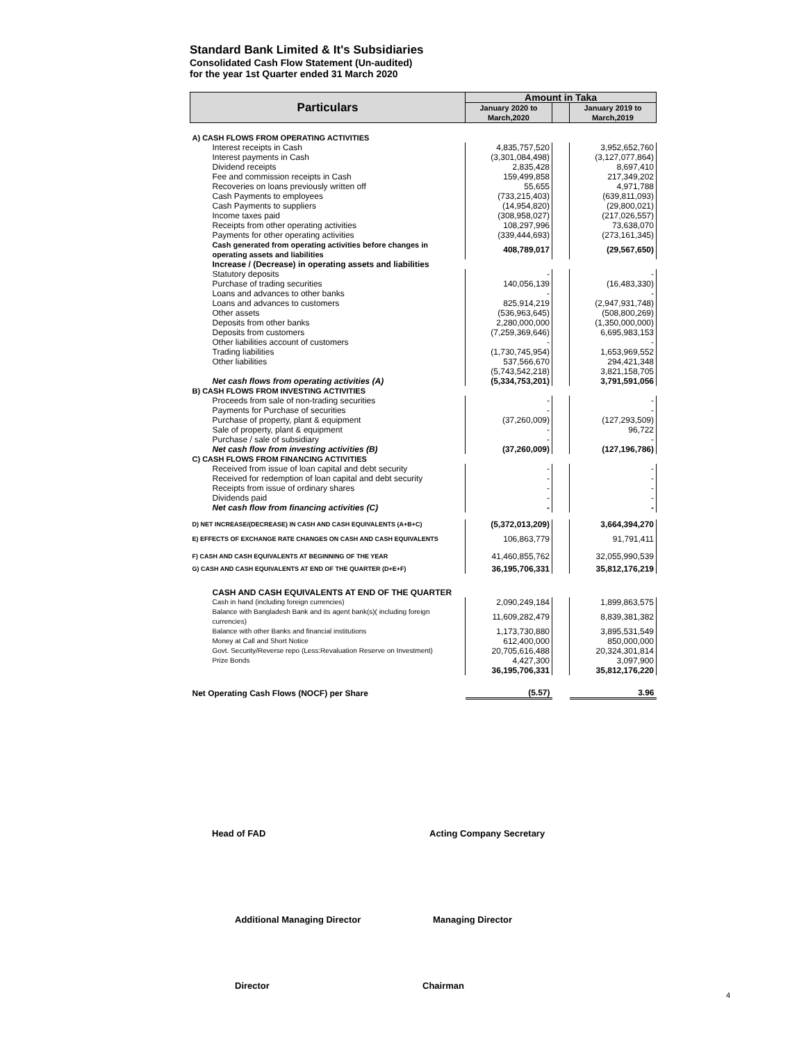Standard Bank Limited & It's Subsidiaries
Consolidated Cash Flow Statement (Un-audited)
for the year 1st Quarter ended 31 March 2020
| Particulars | Amount in Taka | | |
| --- | --- | --- | --- |
| | January 2020 to March,2020 | | January 2019 to March,2019 |
| A) CASH FLOWS FROM OPERATING ACTIVITIES | | | |
| Interest receipts in Cash | 4,835,757,520 | | 3,952,652,760 |
| Interest payments in Cash | (3,301,084,498) | | (3,127,077,864) |
| Dividend receipts | 2,835,428 | | 8,697,410 |
| Fee and commission receipts in Cash | 159,499,858 | | 217,349,202 |
| Recoveries on loans previously written off | 55,655 | | 4,971,788 |
| Cash Payments to employees | (733,215,403) | | (639,811,093) |
| Cash Payments to suppliers | (14,954,820) | | (29,800,021) |
| Income taxes paid | (308,958,027) | | (217,026,557) |
| Receipts from other operating activities | 108,297,996 | | 73,638,070 |
| Payments for other operating activities | (339,444,693) | | (273,161,345) |
| Cash generated from operating activities before changes in operating assets and liabilities | 408,789,017 | | (29,567,650) |
| Increase / (Decrease) in operating assets and liabilities | | | |
| Statutory deposits | - | | - |
| Purchase of trading securities | 140,056,139 | | (16,483,330) |
| Loans and advances to other banks | - | | - |
| Loans and advances to customers | 825,914,219 | | (2,947,931,748) |
| Other assets | (536,963,645) | | (508,800,269) |
| Deposits from other banks | 2,280,000,000 | | (1,350,000,000) |
| Deposits from customers | (7,259,369,646) | | 6,695,983,153 |
| Other liabilities account of customers | - | | - |
| Trading liabilities | (1,730,745,954) | | 1,653,969,552 |
| Other liabilities | 537,566,670 | | 294,421,348 |
| | (5,743,542,218) | | 3,821,158,705 |
| Net cash flows from operating activities (A) | (5,334,753,201) | | 3,791,591,056 |
| B) CASH FLOWS FROM INVESTING ACTIVITIES | | | |
| Proceeds from sale of non-trading securities | - | | - |
| Payments for Purchase of securities | - | | - |
| Purchase of property, plant & equipment | (37,260,009) | | (127,293,509) |
| Sale of property, plant & equipment | - | | 96,722 |
| Purchase / sale of subsidiary | - | | - |
| Net cash flow from investing activities (B) | (37,260,009) | | (127,196,786) |
| C) CASH FLOWS FROM FINANCING ACTIVITIES | | | |
| Received from issue of loan capital and debt security | - | | - |
| Received for redemption of loan capital and debt security | - | | - |
| Receipts from issue of ordinary shares | - | | - |
| Dividends paid | - | | - |
| Net cash flow from financing activities (C) | - | | - |
| D) NET INCREASE/(DECREASE) IN CASH AND CASH EQUIVALENTS (A+B+C) | (5,372,013,209) | | 3,664,394,270 |
| E) EFFECTS OF EXCHANGE RATE CHANGES ON CASH AND CASH EQUIVALENTS | 106,863,779 | | 91,791,411 |
| F) CASH AND CASH EQUIVALENTS AT BEGINNING OF THE YEAR | 41,460,855,762 | | 32,055,990,539 |
| G) CASH AND CASH EQUIVALENTS AT END OF THE QUARTER (D+E+F) | 36,195,706,331 | | 35,812,176,219 |
| CASH AND CASH EQUIVALENTS AT END OF THE QUARTER | | | |
| Cash in hand (including foreign currencies) | 2,090,249,184 | | 1,899,863,575 |
| Balance with Bangladesh Bank and its agent bank(s)( including foreign currencies) | 11,609,282,479 | | 8,839,381,382 |
| Balance with other Banks and financial institutions | 1,173,730,880 | | 3,895,531,549 |
| Money at Call and Short Notice | 612,400,000 | | 850,000,000 |
| Govt. Security/Reverse repo (Less:Revaluation Reserve on Investment) | 20,705,616,488 | | 20,324,301,814 |
| Prize Bonds | 4,427,300 | | 3,097,900 |
| | 36,195,706,331 | | 35,812,176,220 |
| Net Operating Cash Flows (NOCF) per Share | (5.57) | | 3.96 |
Head of FAD Acting Company Secretary
Additional Managing Director Managing Director
Director Chairman
4